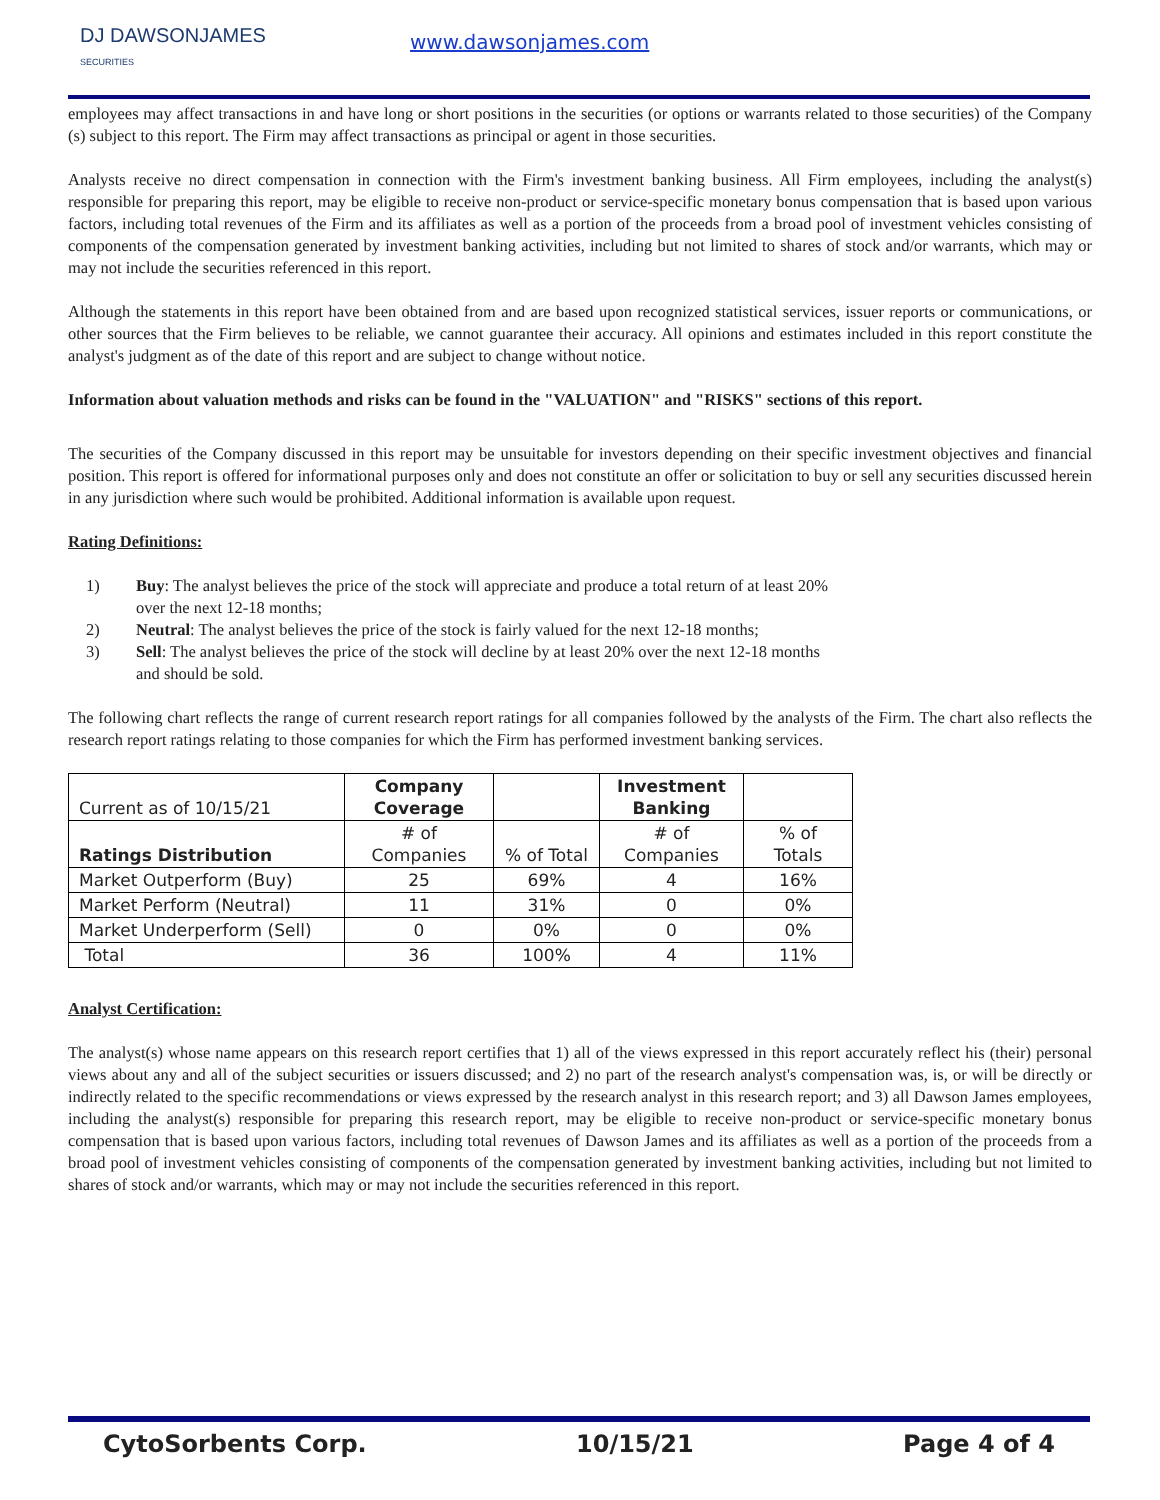DJ DAWSONJAMES
SECURITIES
www.dawsonjames.com
employees may affect transactions in and have long or short positions in the securities (or options or warrants related to those securities) of the Company (s) subject to this report. The Firm may affect transactions as principal or agent in those securities.
Analysts receive no direct compensation in connection with the Firm's investment banking business. All Firm employees, including the analyst(s) responsible for preparing this report, may be eligible to receive non-product or service-specific monetary bonus compensation that is based upon various factors, including total revenues of the Firm and its affiliates as well as a portion of the proceeds from a broad pool of investment vehicles consisting of components of the compensation generated by investment banking activities, including but not limited to shares of stock and/or warrants, which may or may not include the securities referenced in this report.
Although the statements in this report have been obtained from and are based upon recognized statistical services, issuer reports or communications, or other sources that the Firm believes to be reliable, we cannot guarantee their accuracy. All opinions and estimates included in this report constitute the analyst's judgment as of the date of this report and are subject to change without notice.
Information about valuation methods and risks can be found in the "VALUATION" and "RISKS" sections of this report.
The securities of the Company discussed in this report may be unsuitable for investors depending on their specific investment objectives and financial position. This report is offered for informational purposes only and does not constitute an offer or solicitation to buy or sell any securities discussed herein in any jurisdiction where such would be prohibited. Additional information is available upon request.
Rating Definitions:
1) Buy: The analyst believes the price of the stock will appreciate and produce a total return of at least 20% over the next 12-18 months;
2) Neutral: The analyst believes the price of the stock is fairly valued for the next 12-18 months;
3) Sell: The analyst believes the price of the stock will decline by at least 20% over the next 12-18 months and should be sold.
The following chart reflects the range of current research report ratings for all companies followed by the analysts of the Firm. The chart also reflects the research report ratings relating to those companies for which the Firm has performed investment banking services.
| Current as of 10/15/21 | Company Coverage | | Investment Banking | |
| Ratings Distribution | # of Companies | % of Total | # of Companies | % of Totals |
| Market Outperform (Buy) | 25 | 69% | 4 | 16% |
| Market Perform (Neutral) | 11 | 31% | 0 | 0% |
| Market Underperform (Sell) | 0 | 0% | 0 | 0% |
| Total | 36 | 100% | 4 | 11% |
Analyst Certification:
The analyst(s) whose name appears on this research report certifies that 1) all of the views expressed in this report accurately reflect his (their) personal views about any and all of the subject securities or issuers discussed; and 2) no part of the research analyst's compensation was, is, or will be directly or indirectly related to the specific recommendations or views expressed by the research analyst in this research report; and 3) all Dawson James employees, including the analyst(s) responsible for preparing this research report, may be eligible to receive non-product or service-specific monetary bonus compensation that is based upon various factors, including total revenues of Dawson James and its affiliates as well as a portion of the proceeds from a broad pool of investment vehicles consisting of components of the compensation generated by investment banking activities, including but not limited to shares of stock and/or warrants, which may or may not include the securities referenced in this report.
CytoSorbents Corp. 10/15/21 Page 4 of 4